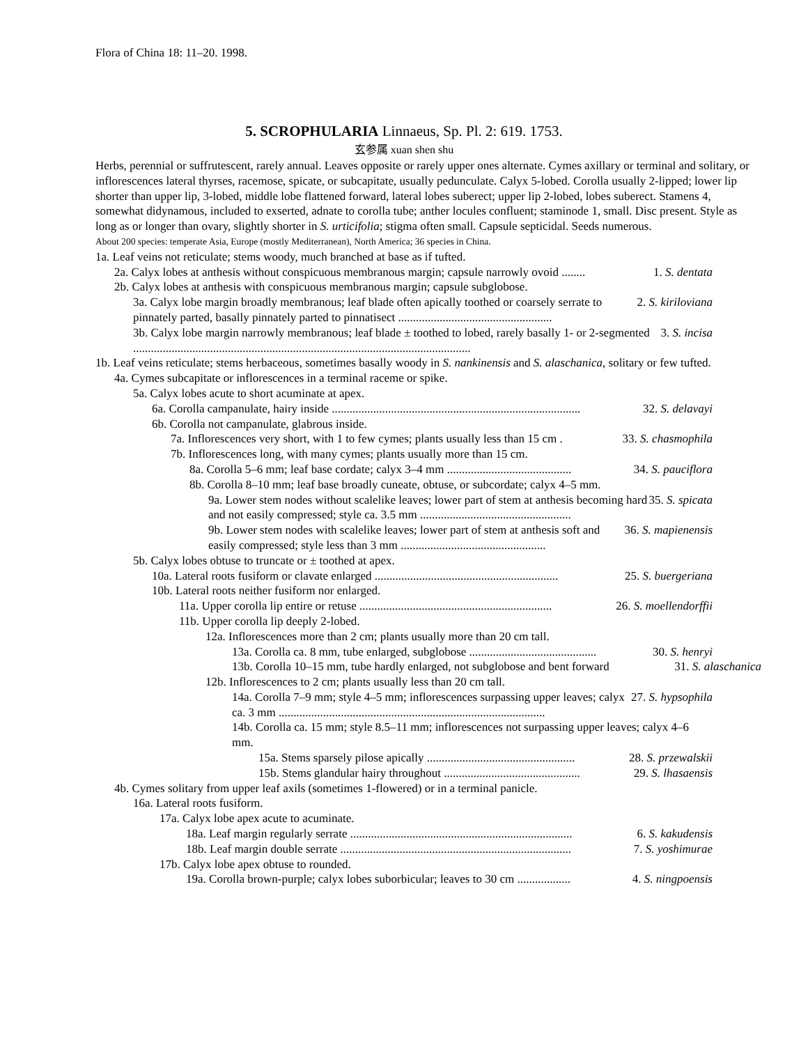Flora of China 18: 11–20. 1998.
5. SCROPHULARIA Linnaeus, Sp. Pl. 2: 619. 1753.
玄参属 xuan shen shu
Herbs, perennial or suffrutescent, rarely annual. Leaves opposite or rarely upper ones alternate. Cymes axillary or terminal and solitary, or inflorescences lateral thyrses, racemose, spicate, or subcapitate, usually pedunculate. Calyx 5-lobed. Corolla usually 2-lipped; lower lip shorter than upper lip, 3-lobed, middle lobe flattened forward, lateral lobes suberect; upper lip 2-lobed, lobes suberect. Stamens 4, somewhat didynamous, included to exserted, adnate to corolla tube; anther locules confluent; staminode 1, small. Disc present. Style as long as or longer than ovary, slightly shorter in S. urticifolia; stigma often small. Capsule septicidal. Seeds numerous.
About 200 species: temperate Asia, Europe (mostly Mediterranean), North America; 36 species in China.
1a. Leaf veins not reticulate; stems woody, much branched at base as if tufted.
2a. Calyx lobes at anthesis without conspicuous membranous margin; capsule narrowly ovoid ........ 1. S. dentata
2b. Calyx lobes at anthesis with conspicuous membranous margin; capsule subglobose.
3a. Calyx lobe margin broadly membranous; leaf blade often apically toothed or coarsely serrate to pinnately parted, basally pinnately parted to pinnatisect .................................................... 2. S. kiriloviana
3b. Calyx lobe margin narrowly membranous; leaf blade ± toothed to lobed, rarely basally 1- or 2-segmented .................................................................................................................. 3. S. incisa
1b. Leaf veins reticulate; stems herbaceous, sometimes basally woody in S. nankinensis and S. alaschanica, solitary or few tufted.
4a. Cymes subcapitate or inflorescences in a terminal raceme or spike.
5a. Calyx lobes acute to short acuminate at apex.
6a. Corolla campanulate, hairy inside .................................................................................... 32. S. delavayi
6b. Corolla not campanulate, glabrous inside.
7a. Inflorescences very short, with 1 to few cymes; plants usually less than 15 cm . 33. S. chasmophila
7b. Inflorescences long, with many cymes; plants usually more than 15 cm.
8a. Corolla 5–6 mm; leaf base cordate; calyx 3–4 mm .......................................... 34. S. pauciflora
8b. Corolla 8–10 mm; leaf base broadly cuneate, obtuse, or subcordate; calyx 4–5 mm.
9a. Lower stem nodes without scalelike leaves; lower part of stem at anthesis becoming hard and not easily compressed; style ca. 3.5 mm ................................................... 35. S. spicata
9b. Lower stem nodes with scalelike leaves; lower part of stem at anthesis soft and easily compressed; style less than 3 mm ................................................. 36. S. mapienensis
5b. Calyx lobes obtuse to truncate or ± toothed at apex.
10a. Lateral roots fusiform or clavate enlarged .............................................................. 25. S. buergeriana
10b. Lateral roots neither fusiform nor enlarged.
11a. Upper corolla lip entire or retuse ................................................................. 26. S. moellendorffii
11b. Upper corolla lip deeply 2-lobed.
12a. Inflorescences more than 2 cm; plants usually more than 20 cm tall.
13a. Corolla ca. 8 mm, tube enlarged, subglobose ........................................... 30. S. henryi
13b. Corolla 10–15 mm, tube hardly enlarged, not subglobose and bent forward 31. S. alaschanica
12b. Inflorescences to 2 cm; plants usually less than 20 cm tall.
14a. Corolla 7–9 mm; style 4–5 mm; inflorescences surpassing upper leaves; calyx ca. 3 mm .......................................................................................... 27. S. hypsophila
14b. Corolla ca. 15 mm; style 8.5–11 mm; inflorescences not surpassing upper leaves; calyx 4–6 mm.
15a. Stems sparsely pilose apically .................................................. 28. S. przewalskii
15b. Stems glandular hairy throughout .............................................. 29. S. lhasaensis
4b. Cymes solitary from upper leaf axils (sometimes 1-flowered) or in a terminal panicle.
16a. Lateral roots fusiform.
17a. Calyx lobe apex acute to acuminate.
18a. Leaf margin regularly serrate ........................................................................... 6. S. kakudensis
18b. Leaf margin double serrate .............................................................................. 7. S. yoshimurae
17b. Calyx lobe apex obtuse to rounded.
19a. Corolla brown-purple; calyx lobes suborbicular; leaves to 30 cm .................. 4. S. ningpoensis